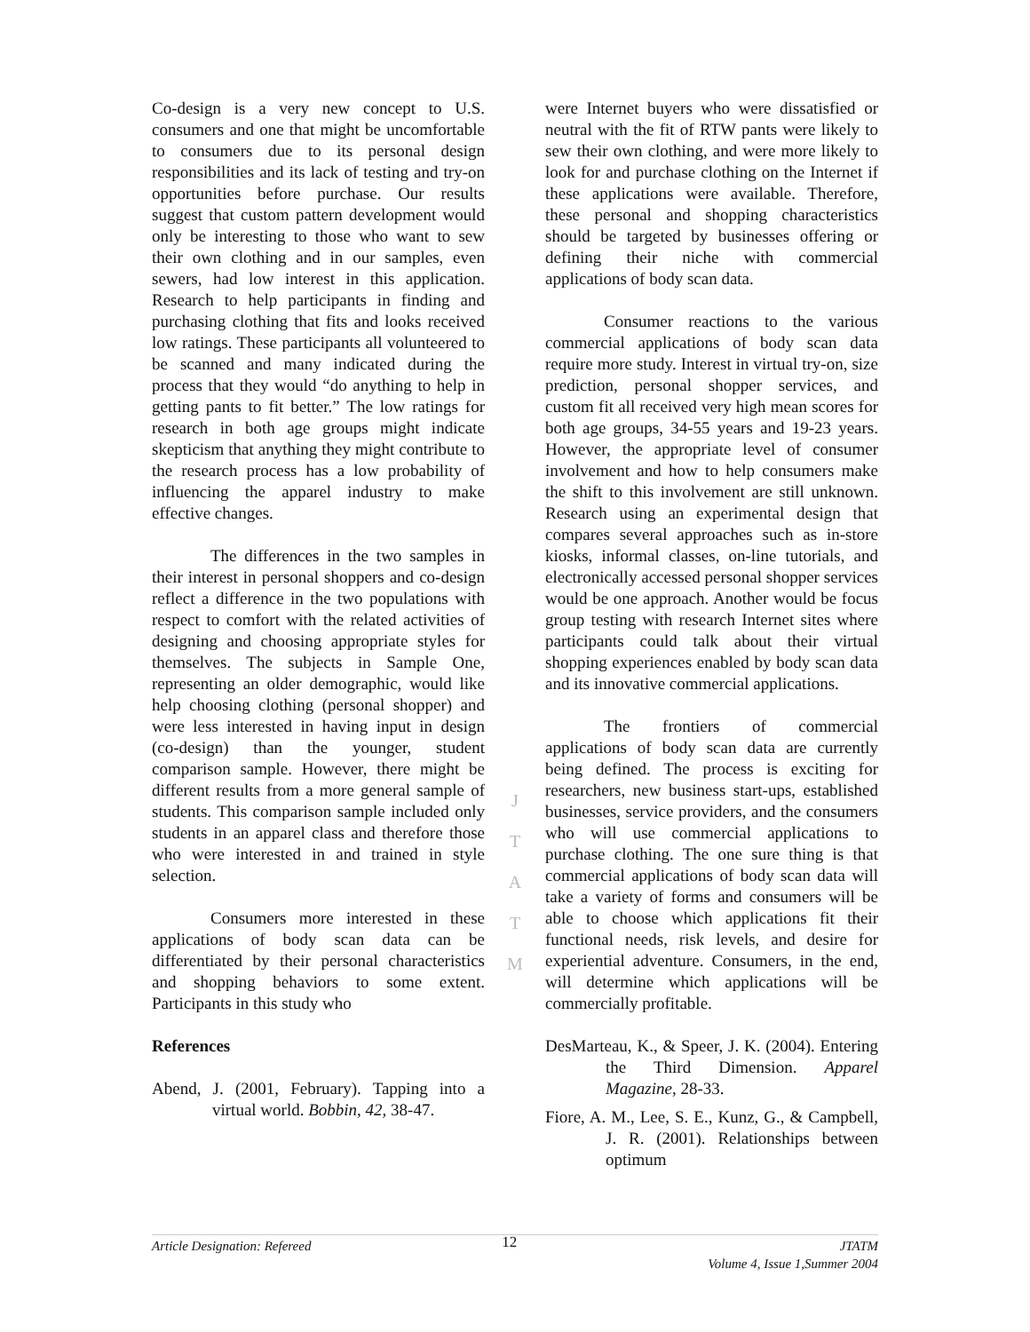Co-design is a very new concept to U.S. consumers and one that might be uncomfortable to consumers due to its personal design responsibilities and its lack of testing and try-on opportunities before purchase. Our results suggest that custom pattern development would only be interesting to those who want to sew their own clothing and in our samples, even sewers, had low interest in this application. Research to help participants in finding and purchasing clothing that fits and looks received low ratings. These participants all volunteered to be scanned and many indicated during the process that they would “do anything to help in getting pants to fit better.” The low ratings for research in both age groups might indicate skepticism that anything they might contribute to the research process has a low probability of influencing the apparel industry to make effective changes.
The differences in the two samples in their interest in personal shoppers and co-design reflect a difference in the two populations with respect to comfort with the related activities of designing and choosing appropriate styles for themselves. The subjects in Sample One, representing an older demographic, would like help choosing clothing (personal shopper) and were less interested in having input in design (co-design) than the younger, student comparison sample. However, there might be different results from a more general sample of students. This comparison sample included only students in an apparel class and therefore those who were interested in and trained in style selection.
Consumers more interested in these applications of body scan data can be differentiated by their personal characteristics and shopping behaviors to some extent. Participants in this study who
References
Abend, J. (2001, February). Tapping into a virtual world. Bobbin, 42, 38-47.
J
T
A
T
M
were Internet buyers who were dissatisfied or neutral with the fit of RTW pants were likely to sew their own clothing, and were more likely to look for and purchase clothing on the Internet if these applications were available. Therefore, these personal and shopping characteristics should be targeted by businesses offering or defining their niche with commercial applications of body scan data.
Consumer reactions to the various commercial applications of body scan data require more study. Interest in virtual try-on, size prediction, personal shopper services, and custom fit all received very high mean scores for both age groups, 34-55 years and 19-23 years. However, the appropriate level of consumer involvement and how to help consumers make the shift to this involvement are still unknown. Research using an experimental design that compares several approaches such as in-store kiosks, informal classes, on-line tutorials, and electronically accessed personal shopper services would be one approach. Another would be focus group testing with research Internet sites where participants could talk about their virtual shopping experiences enabled by body scan data and its innovative commercial applications.
The frontiers of commercial applications of body scan data are currently being defined. The process is exciting for researchers, new business start-ups, established businesses, service providers, and the consumers who will use commercial applications to purchase clothing. The one sure thing is that commercial applications of body scan data will take a variety of forms and consumers will be able to choose which applications fit their functional needs, risk levels, and desire for experiential adventure. Consumers, in the end, will determine which applications will be commercially profitable.
DesMarteau, K., & Speer, J. K. (2004). Entering the Third Dimension. Apparel Magazine, 28-33.
Fiore, A. M., Lee, S. E., Kunz, G., & Campbell, J. R. (2001). Relationships between optimum
Article Designation: Refereed
12
JTATM
Volume 4, Issue 1,Summer 2004